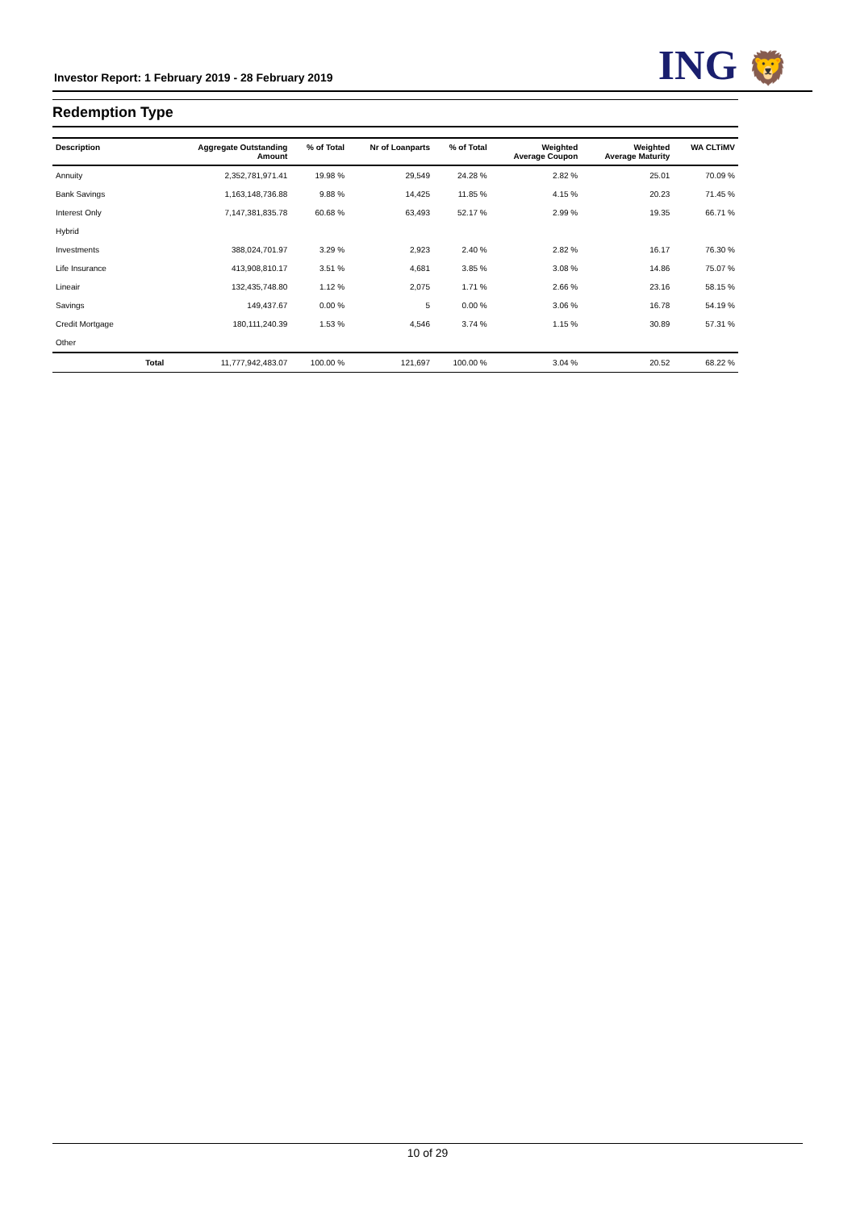Investor Report: 1 February 2019 - 28 February 2019
ING 🦁
Redemption Type
| Description | | Aggregate Outstanding Amount | % of Total | Nr of Loanparts | % of Total | Weighted Average Coupon | Weighted Average Maturity | WA CLTiMV |
| --- | --- | --- | --- | --- | --- | --- | --- | --- |
| Annuity | | 2,352,781,971.41 | 19.98 % | 29,549 | 24.28 % | 2.82 % | 25.01 | 70.09 % |
| Bank Savings | | 1,163,148,736.88 | 9.88 % | 14,425 | 11.85 % | 4.15 % | 20.23 | 71.45 % |
| Interest Only | | 7,147,381,835.78 | 60.68 % | 63,493 | 52.17 % | 2.99 % | 19.35 | 66.71 % |
| Hybrid | | | | | | | | |
| Investments | | 388,024,701.97 | 3.29 % | 2,923 | 2.40 % | 2.82 % | 16.17 | 76.30 % |
| Life Insurance | | 413,908,810.17 | 3.51 % | 4,681 | 3.85 % | 3.08 % | 14.86 | 75.07 % |
| Lineair | | 132,435,748.80 | 1.12 % | 2,075 | 1.71 % | 2.66 % | 23.16 | 58.15 % |
| Savings | | 149,437.67 | 0.00 % | 5 | 0.00 % | 3.06 % | 16.78 | 54.19 % |
| Credit Mortgage | | 180,111,240.39 | 1.53 % | 4,546 | 3.74 % | 1.15 % | 30.89 | 57.31 % |
| Other | | | | | | | | |
| | Total | 11,777,942,483.07 | 100.00 % | 121,697 | 100.00 % | 3.04 % | 20.52 | 68.22 % |
10 of 29